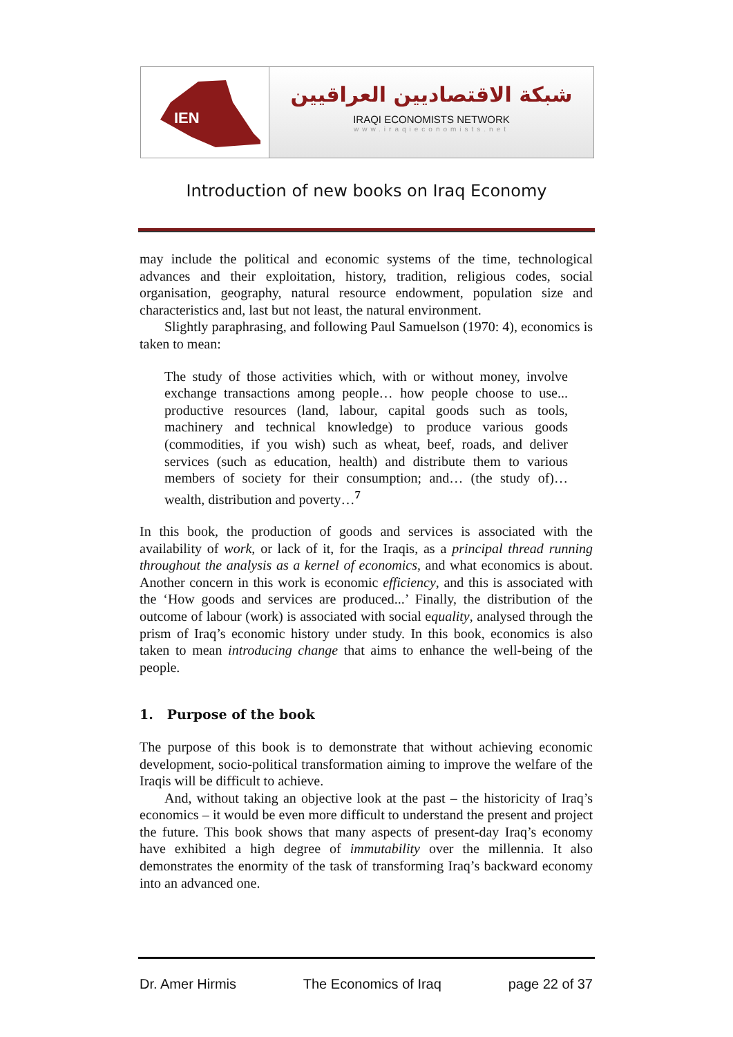IEN
شبكة الاقتصاديين العراقيين
IRAQI ECONOMISTS NETWORK
www.iraqieconomists.net
Introduction of new books on Iraq Economy
may include the political and economic systems of the time, technological advances and their exploitation, history, tradition, religious codes, social organisation, geography, natural resource endowment, population size and characteristics and, last but not least, the natural environment.
Slightly paraphrasing, and following Paul Samuelson (1970: 4), economics is taken to mean:
The study of those activities which, with or without money, involve exchange transactions among people… how people choose to use... productive resources (land, labour, capital goods such as tools, machinery and technical knowledge) to produce various goods (commodities, if you wish) such as wheat, beef, roads, and deliver services (such as education, health) and distribute them to various members of society for their consumption; and… (the study of)… wealth, distribution and poverty…<sup>7</sup>
In this book, the production of goods and services is associated with the availability of work, or lack of it, for the Iraqis, as a principal thread running throughout the analysis as a kernel of economics, and what economics is about. Another concern in this work is economic efficiency, and this is associated with the ‘How goods and services are produced...’ Finally, the distribution of the outcome of labour (work) is associated with social equality, analysed through the prism of Iraq’s economic history under study. In this book, economics is also taken to mean introducing change that aims to enhance the well-being of the people.
1. Purpose of the book
The purpose of this book is to demonstrate that without achieving economic development, socio-political transformation aiming to improve the welfare of the Iraqis will be difficult to achieve.
And, without taking an objective look at the past – the historicity of Iraq’s economics – it would be even more difficult to understand the present and project the future. This book shows that many aspects of present-day Iraq’s economy have exhibited a high degree of immutability over the millennia. It also demonstrates the enormity of the task of transforming Iraq’s backward economy into an advanced one.
Dr. Amer Hirmis The Economics of Iraq page 22 of 37